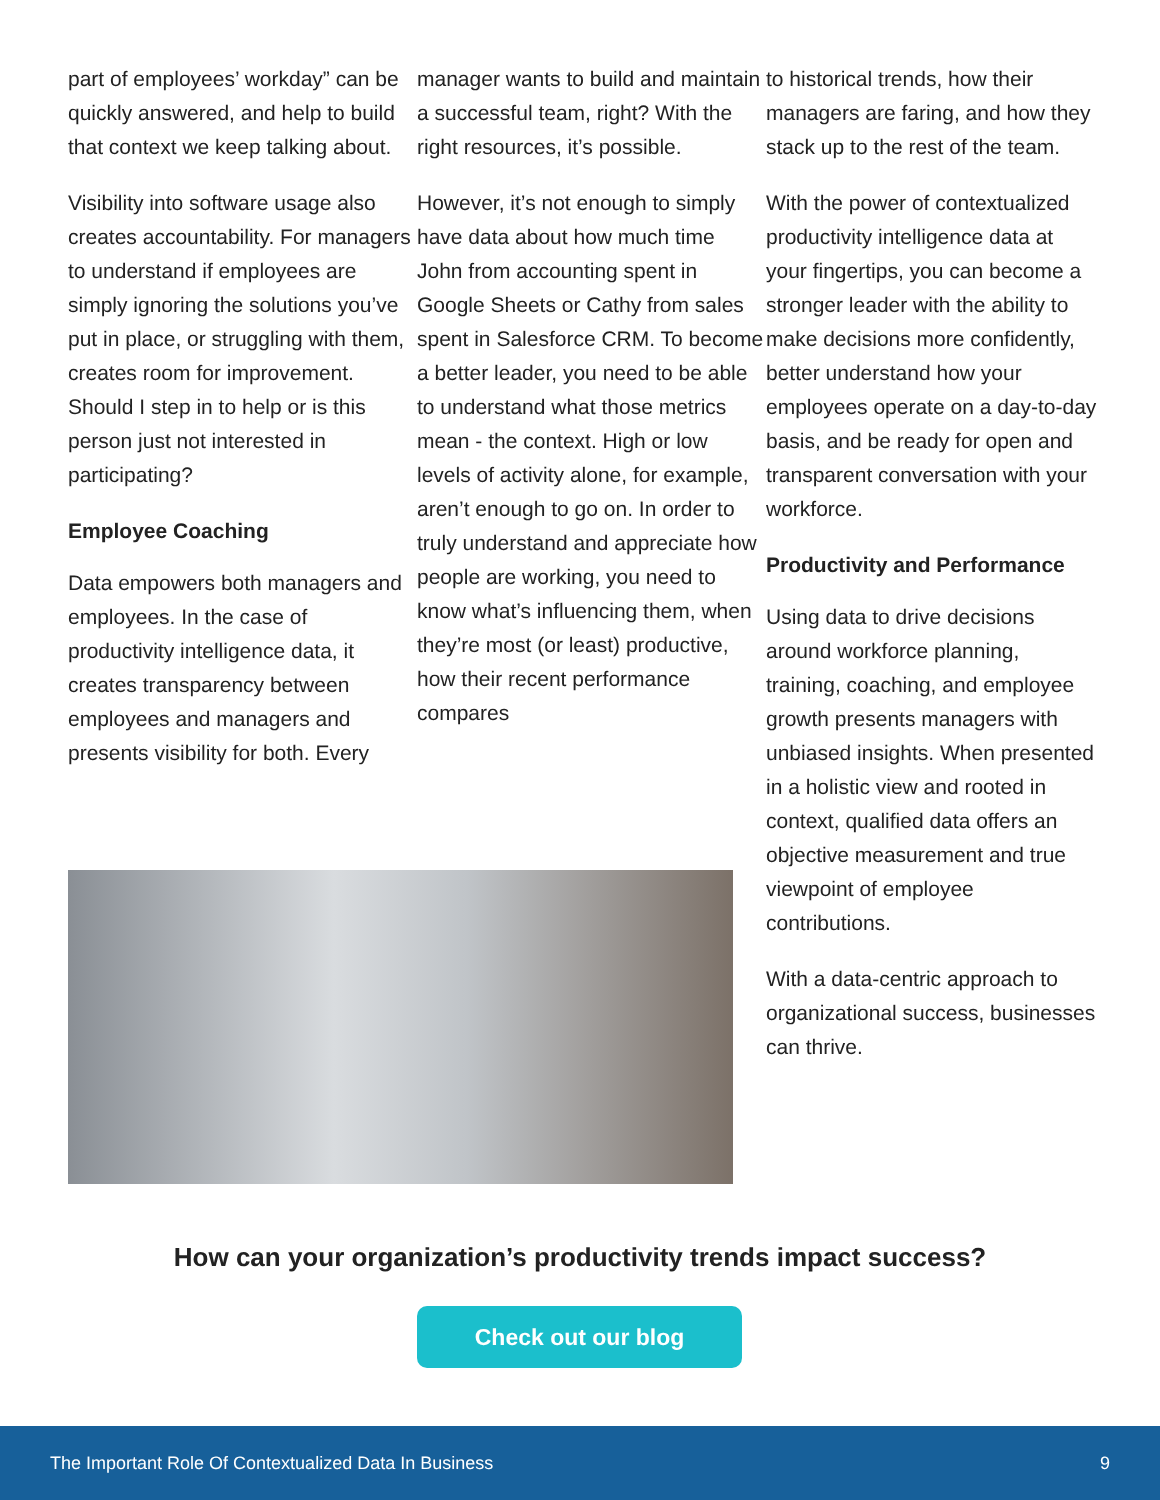part of employees’ workday” can be quickly answered, and help to build that context we keep talking about.
Visibility into software usage also creates accountability. For managers to understand if employees are simply ignoring the solutions you’ve put in place, or struggling with them, creates room for improvement. Should I step in to help or is this person just not interested in participating?
Employee Coaching
Data empowers both managers and employees. In the case of productivity intelligence data, it creates transparency between employees and managers and presents visibility for both. Every
manager wants to build and maintain a successful team, right? With the right resources, it’s possible.
However, it’s not enough to simply have data about how much time John from accounting spent in Google Sheets or Cathy from sales spent in Salesforce CRM. To become a better leader, you need to be able to understand what those metrics mean - the context. High or low levels of activity alone, for example, aren’t enough to go on. In order to truly understand and appreciate how people are working, you need to know what’s influencing them, when they’re most (or least) productive, how their recent performance compares
to historical trends, how their managers are faring, and how they stack up to the rest of the team.
With the power of contextualized productivity intelligence data at your fingertips, you can become a stronger leader with the ability to make decisions more confidently, better understand how your employees operate on a day-to-day basis, and be ready for open and transparent conversation with your workforce.
Productivity and Performance
Using data to drive decisions around workforce planning, training, coaching, and employee growth presents managers with unbiased insights. When presented in a holistic view and rooted in context, qualified data offers an objective measurement and true viewpoint of employee contributions.
With a data-centric approach to organizational success, businesses can thrive.
How can your organization’s productivity trends impact success?
Check out our blog
The Important Role Of Contextualized Data In Business 9